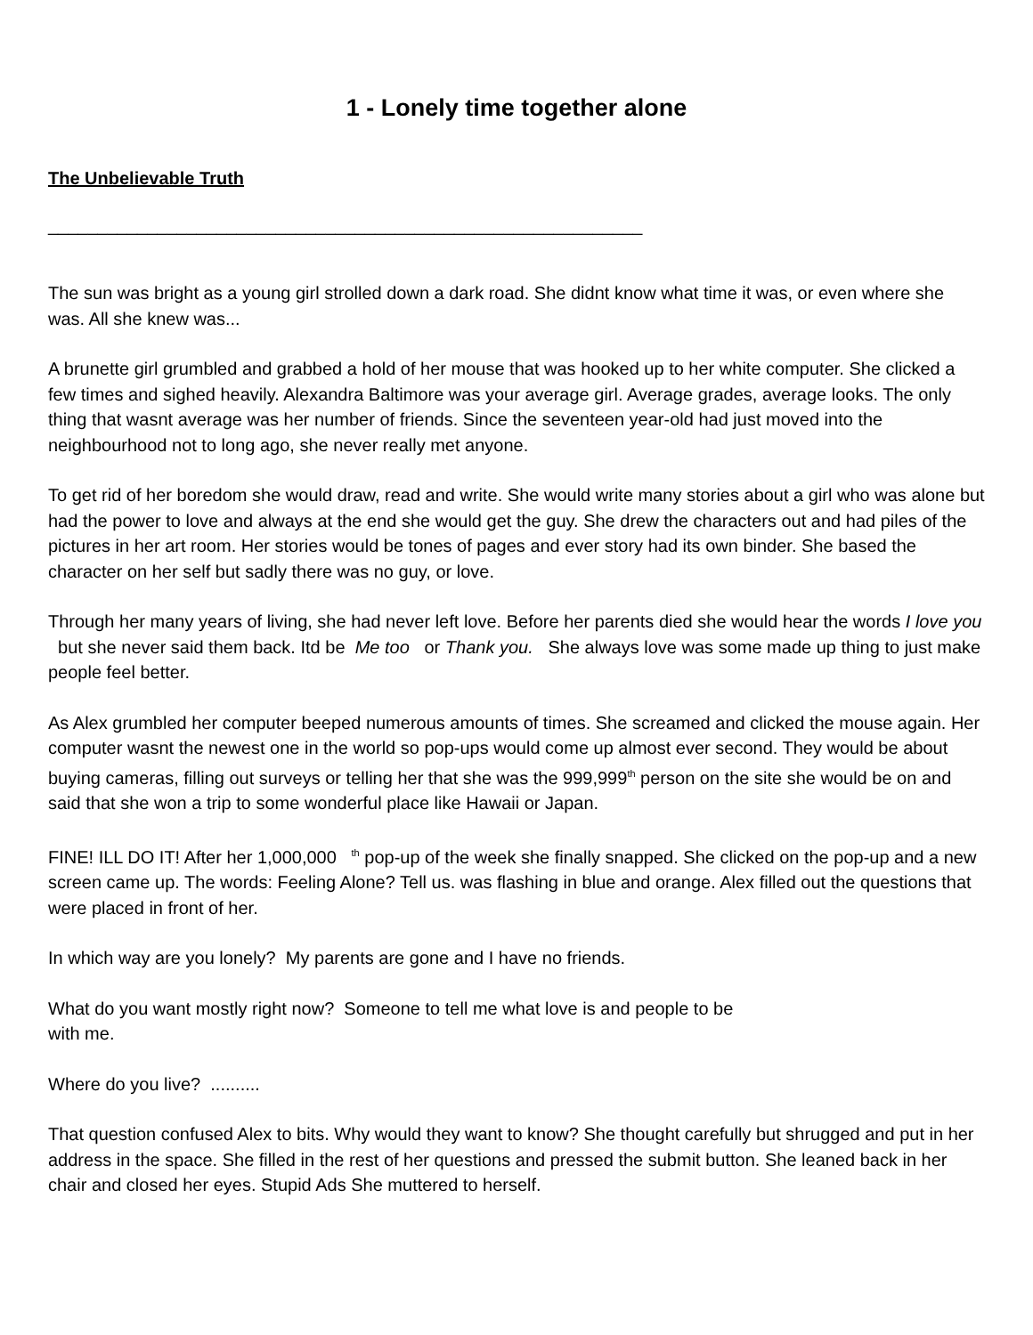1 - Lonely time together alone
The Unbelievable Truth
____________________________________________________________
The sun was bright as a young girl strolled down a dark road. She didnt know what time it was, or even where she was. All she knew was...
A brunette girl grumbled and grabbed a hold of her mouse that was hooked up to her white computer. She clicked a few times and sighed heavily. Alexandra Baltimore was your average girl. Average grades, average looks. The only thing that wasnt average was her number of friends. Since the seventeen year-old had just moved into the neighbourhood not to long ago, she never really met anyone.
To get rid of her boredom she would draw, read and write. She would write many stories about a girl who was alone but had the power to love and always at the end she would get the guy. She drew the characters out and had piles of the pictures in her art room. Her stories would be tones of pages and ever story had its own binder. She based the character on her self but sadly there was no guy, or love.
Through her many years of living, she had never left love. Before her parents died she would hear the words I love you but she never said them back. Itd be Me too or Thank you. She always love was some made up thing to just make people feel better.
As Alex grumbled her computer beeped numerous amounts of times. She screamed and clicked the mouse again. Her computer wasnt the newest one in the world so pop-ups would come up almost ever second. They would be about buying cameras, filling out surveys or telling her that she was the 999,999<sup>th</sup> person on the site she would be on and said that she won a trip to some wonderful place like Hawaii or Japan.
FINE! ILL DO IT! After her 1,000,000 <sup>th</sup> pop-up of the week she finally snapped. She clicked on the pop-up and a new screen came up. The words: Feeling Alone? Tell us. was flashing in blue and orange. Alex filled out the questions that were placed in front of her.
In which way are you lonely? My parents are gone and I have no friends.
What do you want mostly right now? Someone to tell me what love is and people to be
with me.
Where do you live? ..........
That question confused Alex to bits. Why would they want to know? She thought carefully but shrugged and put in her address in the space. She filled in the rest of her questions and pressed the submit button. She leaned back in her chair and closed her eyes. Stupid Ads She muttered to herself.